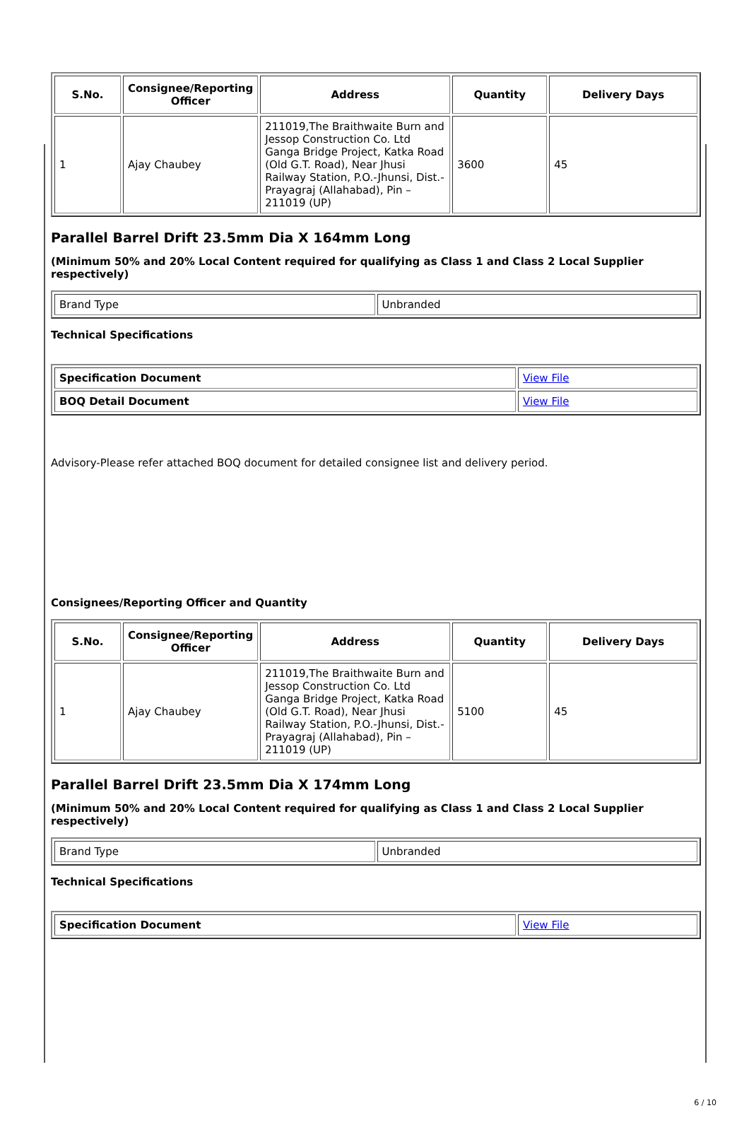| S.No. | Consignee/Reporting Officer | Address | Quantity | Delivery Days |
| --- | --- | --- | --- | --- |
| 1 | Ajay Chaubey | 211019,The Braithwaite Burn and Jessop Construction Co. Ltd Ganga Bridge Project, Katka Road (Old G.T. Road), Near Jhusi Railway Station, P.O.-Jhunsi, Dist.- Prayagraj (Allahabad), Pin – 211019 (UP) | 3600 | 45 |
Parallel Barrel Drift 23.5mm Dia X 164mm Long
(Minimum 50% and 20% Local Content required for qualifying as Class 1 and Class 2 Local Supplier respectively)
| Brand Type | Unbranded |
Technical Specifications
| Specification Document | View File |
| BOQ Detail Document | View File |
Advisory-Please refer attached BOQ document for detailed consignee list and delivery period.
Consignees/Reporting Officer and Quantity
| S.No. | Consignee/Reporting Officer | Address | Quantity | Delivery Days |
| --- | --- | --- | --- | --- |
| 1 | Ajay Chaubey | 211019,The Braithwaite Burn and Jessop Construction Co. Ltd Ganga Bridge Project, Katka Road (Old G.T. Road), Near Jhusi Railway Station, P.O.-Jhunsi, Dist.- Prayagraj (Allahabad), Pin – 211019 (UP) | 5100 | 45 |
Parallel Barrel Drift 23.5mm Dia X 174mm Long
(Minimum 50% and 20% Local Content required for qualifying as Class 1 and Class 2 Local Supplier respectively)
| Brand Type | Unbranded |
Technical Specifications
| Specification Document | View File |
6 / 10